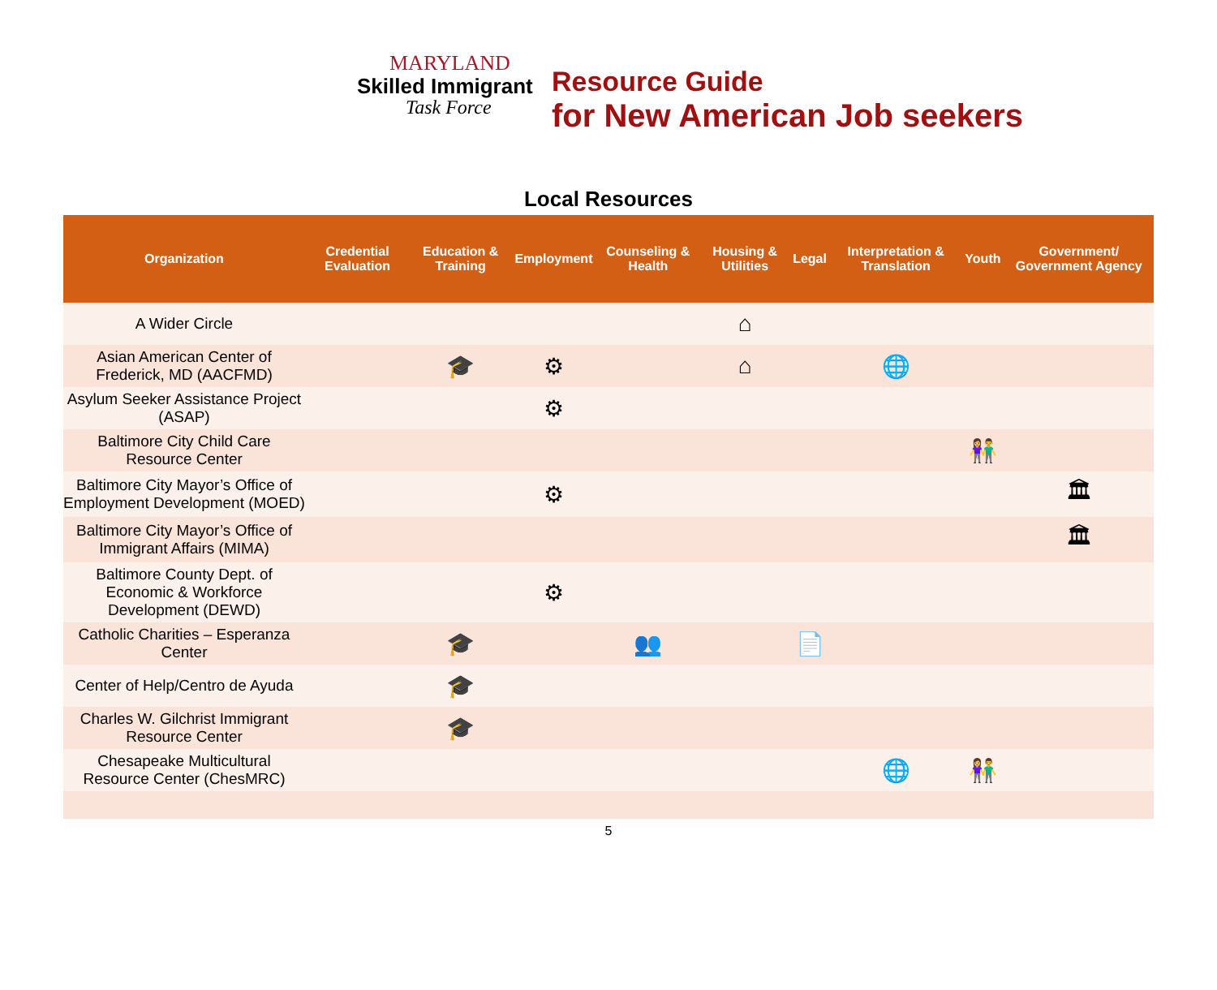MARYLAND
Skilled Immigrant
Task Force
Resource Guide
for New American Job seekers
Local Resources
| Organization | Credential Evaluation | Education & Training | Employment | Counseling & Health | Housing & Utilities | Legal | Interpretation & Translation | Youth | Government/ Government Agency |
| --- | --- | --- | --- | --- | --- | --- | --- | --- | --- |
| A Wider Circle | | | | | ⌂ | | | | |
| Asian American Center of Frederick, MD (AACFMD) | | 🎓 | ⚙ | | ⌂ | | 🌐 | | |
| Asylum Seeker Assistance Project (ASAP) | | | ⚙ | | | | | | |
| Baltimore City Child Care Resource Center | | | | | | | | 👫 | |
| Baltimore City Mayor’s Office of Employment Development (MOED) | | | ⚙ | | | | | | 🏛 |
| Baltimore City Mayor’s Office of Immigrant Affairs (MIMA) | | | | | | | | | 🏛 |
| Baltimore County Dept. of Economic & Workforce Development (DEWD) | | | ⚙ | | | | | | |
| Catholic Charities – Esperanza Center | | 🎓 | | 👥 | | 📄 | | | |
| Center of Help/Centro de Ayuda | | 🎓 | | | | | | | |
| Charles W. Gilchrist Immigrant Resource Center | | 🎓 | | | | | | | |
| Chesapeake Multicultural Resource Center (ChesMRC) | | | | | | | 🌐 | 👫 | |
5